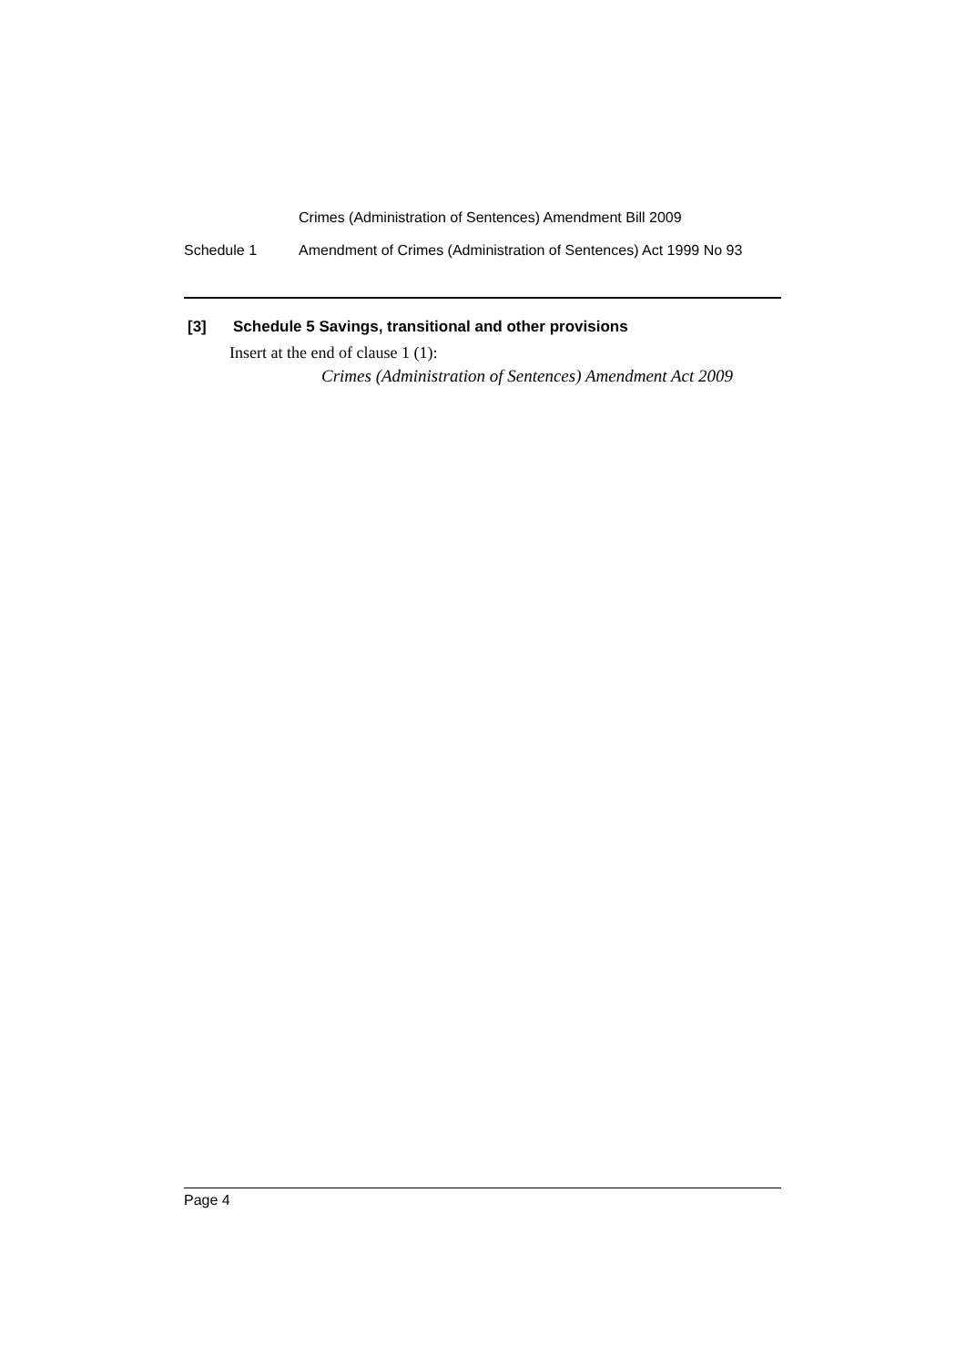Crimes (Administration of Sentences) Amendment Bill 2009
Schedule 1 Amendment of Crimes (Administration of Sentences) Act 1999 No 93
[3] Schedule 5 Savings, transitional and other provisions
Insert at the end of clause 1 (1):
Crimes (Administration of Sentences) Amendment Act 2009
Page 4